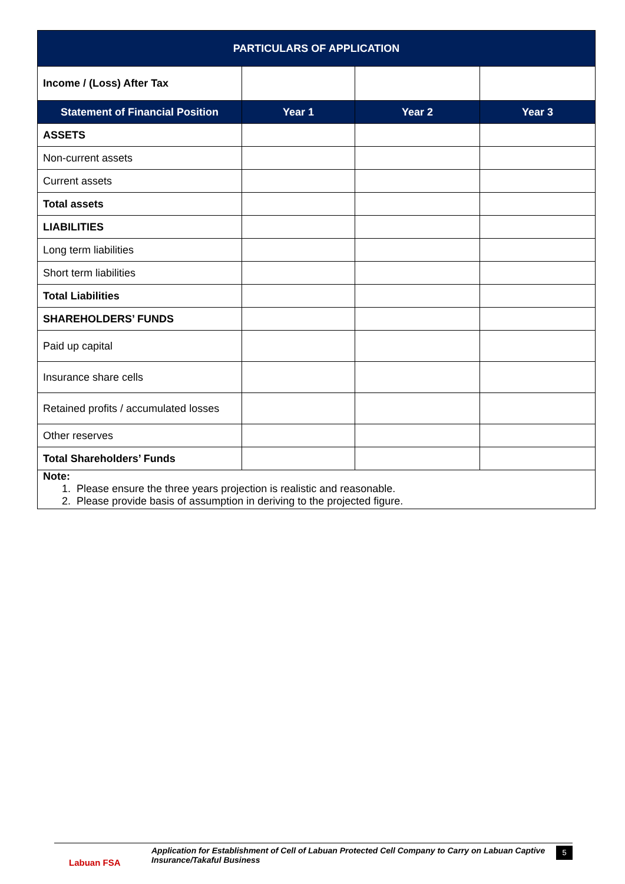| PARTICULARS OF APPLICATION | | | |
| --- | --- | --- | --- |
| Income / (Loss) After Tax | | | |
| Statement of Financial Position | Year 1 | Year 2 | Year 3 |
| ASSETS | | | |
| Non-current assets | | | |
| Current assets | | | |
| Total assets | | | |
| LIABILITIES | | | |
| Long term liabilities | | | |
| Short term liabilities | | | |
| Total Liabilities | | | |
| SHAREHOLDERS’ FUNDS | | | |
| Paid up capital | | | |
| Insurance share cells | | | |
| Retained profits / accumulated losses | | | |
| Other reserves | | | |
| Total Shareholders’ Funds | | | |
| Note: 1. Please ensure the three years projection is realistic and reasonable. 2. Please provide basis of assumption in deriving to the projected figure. | | | |
Labuan FSA
Application for Establishment of Cell of Labuan Protected Cell Company to Carry on Labuan Captive Insurance/Takaful Business
5